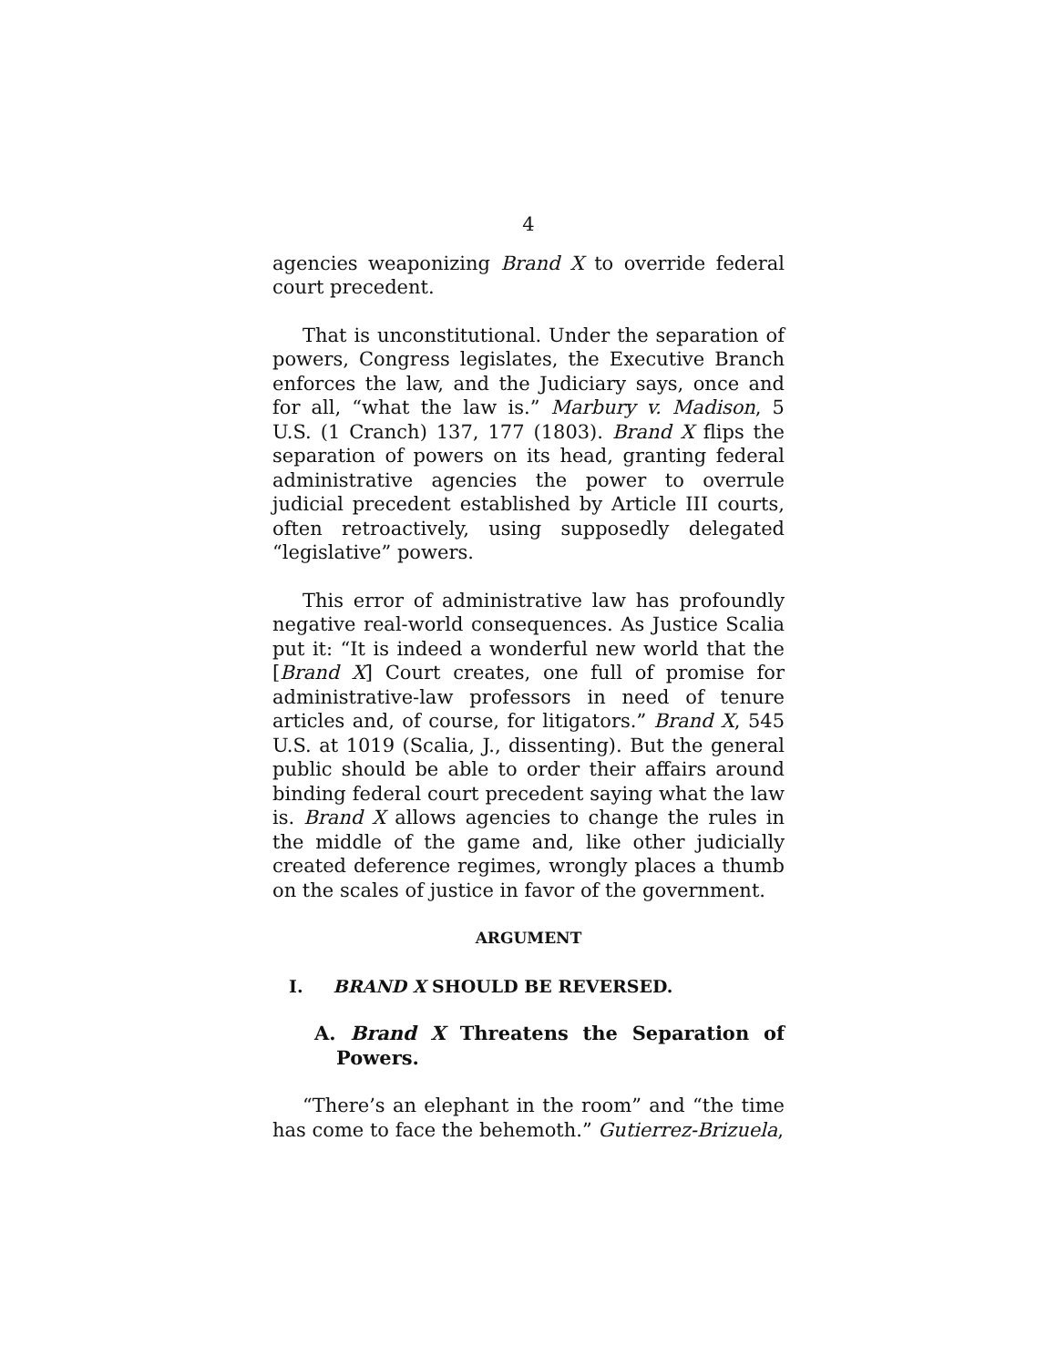4
agencies weaponizing Brand X to override federal court precedent.
That is unconstitutional. Under the separation of powers, Congress legislates, the Executive Branch enforces the law, and the Judiciary says, once and for all, “what the law is.” Marbury v. Madison, 5 U.S. (1 Cranch) 137, 177 (1803). Brand X flips the separation of powers on its head, granting federal administrative agencies the power to overrule judicial precedent established by Article III courts, often retroactively, using supposedly delegated “legislative” powers.
This error of administrative law has profoundly negative real-world consequences. As Justice Scalia put it: “It is indeed a wonderful new world that the [Brand X] Court creates, one full of promise for administrative-law professors in need of tenure articles and, of course, for litigators.” Brand X, 545 U.S. at 1019 (Scalia, J., dissenting). But the general public should be able to order their affairs around binding federal court precedent saying what the law is. Brand X allows agencies to change the rules in the middle of the game and, like other judicially created deference regimes, wrongly places a thumb on the scales of justice in favor of the government.
ARGUMENT
I. BRAND X SHOULD BE REVERSED.
A. Brand X Threatens the Separation of Powers.
“There’s an elephant in the room” and “the time has come to face the behemoth.” Gutierrez-Brizuela,